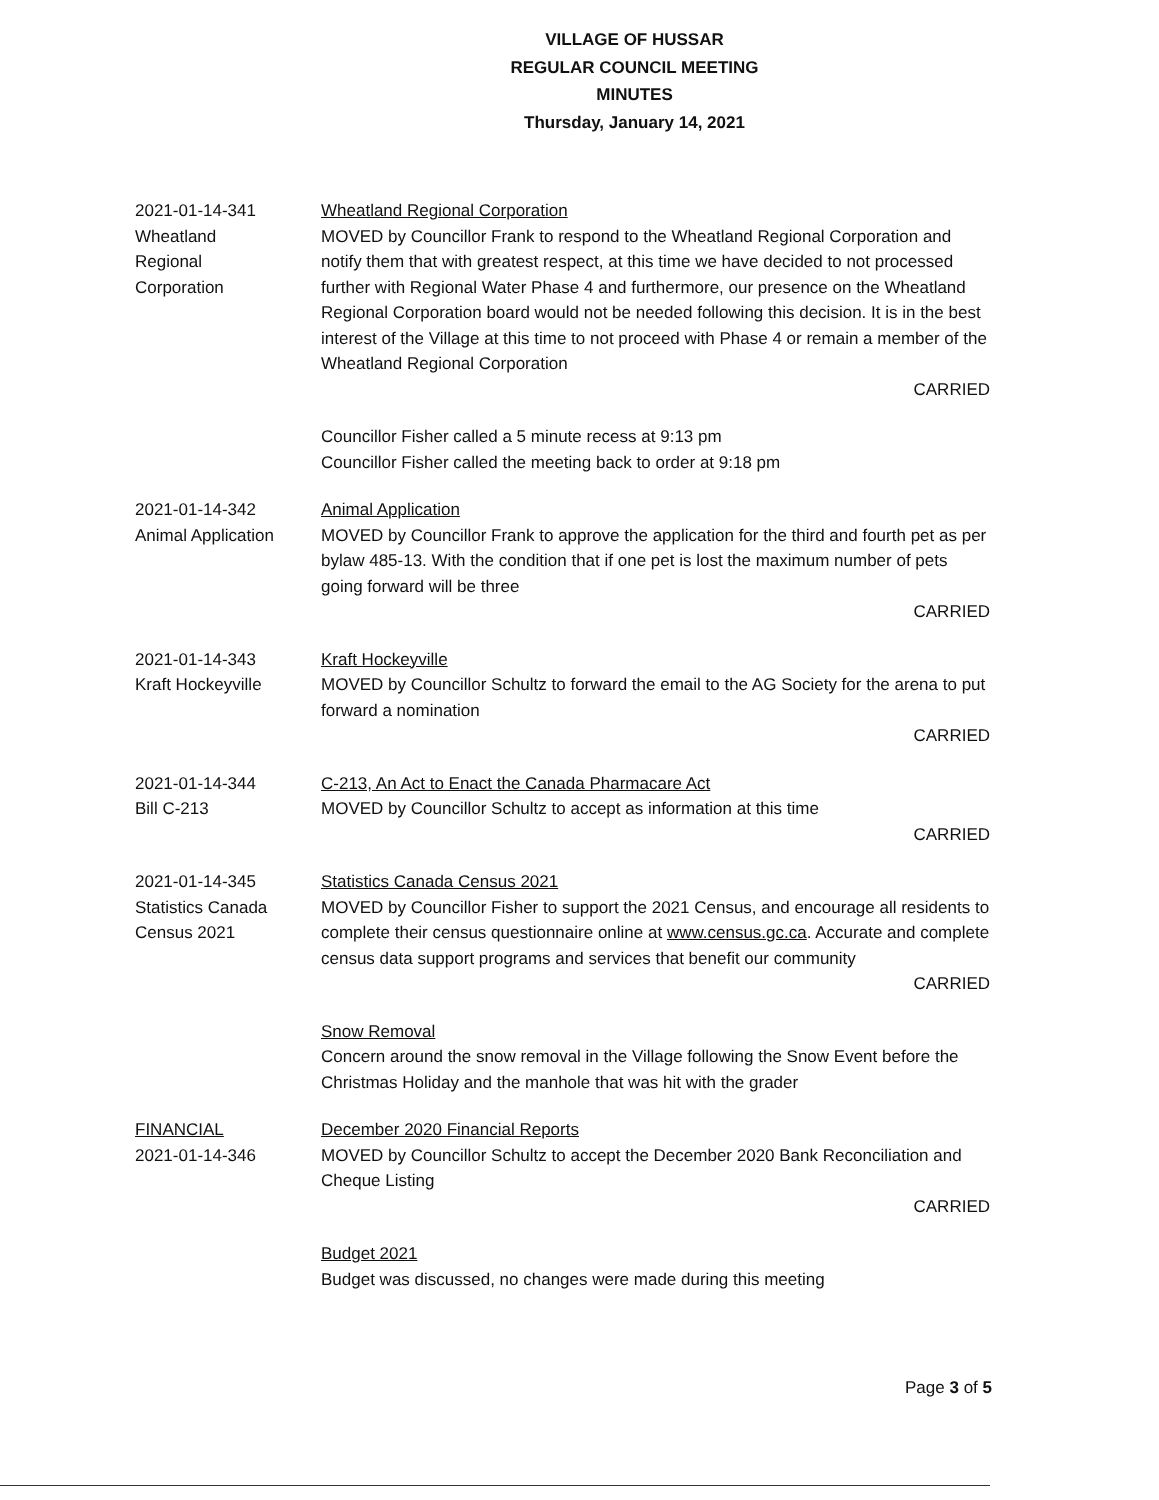VILLAGE OF HUSSAR
REGULAR COUNCIL MEETING
MINUTES
Thursday, January 14, 2021
2021-01-14-341
Wheatland
Regional
Corporation
Wheatland Regional Corporation
MOVED by Councillor Frank to respond to the Wheatland Regional Corporation and notify them that with greatest respect, at this time we have decided to not processed further with Regional Water Phase 4 and furthermore, our presence on the Wheatland Regional Corporation board would not be needed following this decision. It is in the best interest of the Village at this time to not proceed with Phase 4 or remain a member of the Wheatland Regional Corporation
CARRIED
Councillor Fisher called a 5 minute recess at 9:13 pm
Councillor Fisher called the meeting back to order at 9:18 pm
2021-01-14-342
Animal Application
Animal Application
MOVED by Councillor Frank to approve the application for the third and fourth pet as per bylaw 485-13. With the condition that if one pet is lost the maximum number of pets going forward will be three
CARRIED
2021-01-14-343
Kraft Hockeyville
Kraft Hockeyville
MOVED by Councillor Schultz to forward the email to the AG Society for the arena to put forward a nomination
CARRIED
2021-01-14-344
Bill C-213
C-213, An Act to Enact the Canada Pharmacare Act
MOVED by Councillor Schultz to accept as information at this time
CARRIED
2021-01-14-345
Statistics Canada
Census 2021
Statistics Canada Census 2021
MOVED by Councillor Fisher to support the 2021 Census, and encourage all residents to complete their census questionnaire online at www.census.gc.ca. Accurate and complete census data support programs and services that benefit our community
CARRIED
Snow Removal
Concern around the snow removal in the Village following the Snow Event before the Christmas Holiday and the manhole that was hit with the grader
FINANCIAL
2021-01-14-346
December 2020 Financial Reports
MOVED by Councillor Schultz to accept the December 2020 Bank Reconciliation and Cheque Listing
CARRIED
Budget 2021
Budget was discussed, no changes were made during this meeting
Page 3 of 5